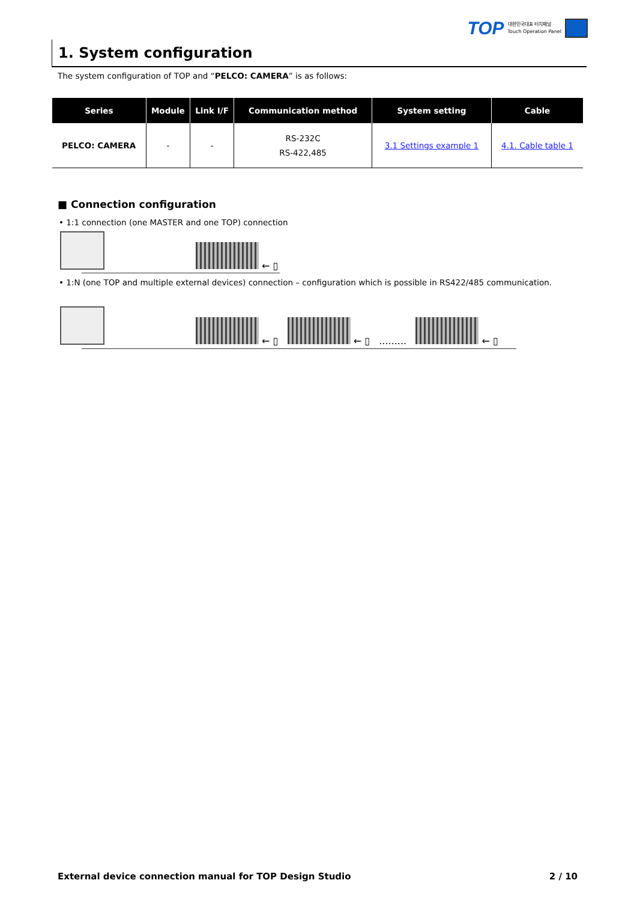TOP
대한민국대표 터치패널
Touch Operation Panel
1. System configuration
The system configuration of TOP and “PELCO: CAMERA” is as follows:
| Series | Module | Link I/F | Communication method | System setting | Cable |
| --- | --- | --- | --- | --- | --- |
| PELCO: CAMERA | - | - | RS-232C RS-422,485 | 3.1 Settings example 1 | 4.1. Cable table 1 |
■ Connection configuration
• 1:1 connection (one MASTER and one TOP) connection
← ▯
• 1:N (one TOP and multiple external devices) connection – configuration which is possible in RS422/485 communication.
← ▯ ← ▯ ......... ← ▯
External device connection manual for TOP Design Studio 2 / 10